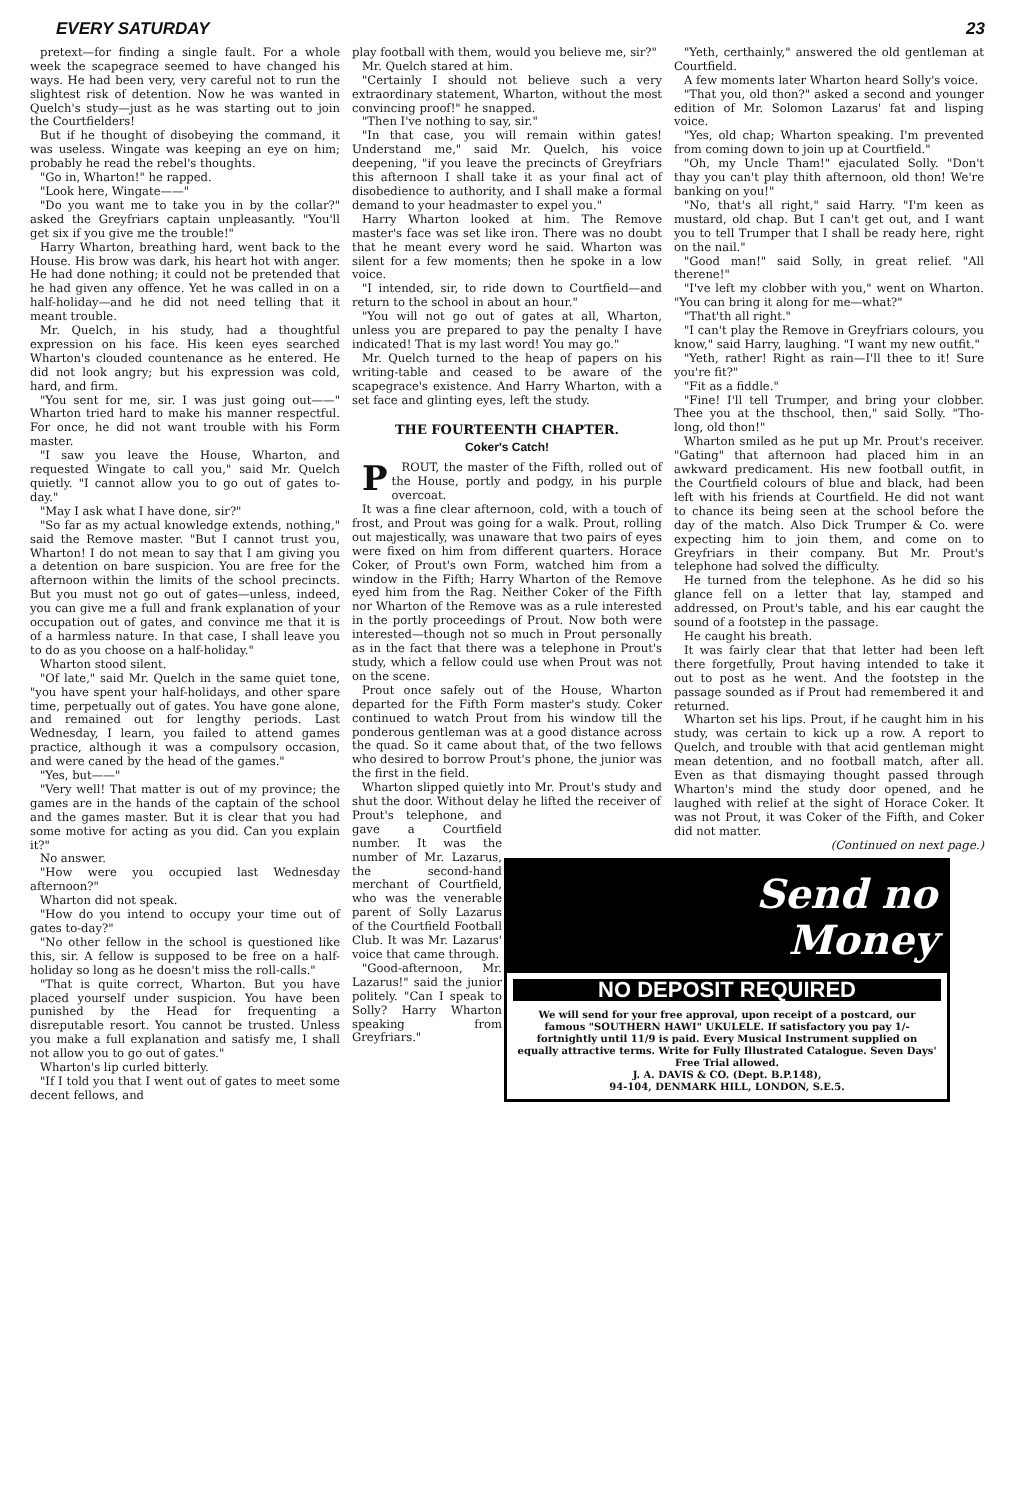EVERY SATURDAY 23
pretext—for finding a single fault. For a whole week the scapegrace seemed to have changed his ways. He had been very, very careful not to run the slightest risk of detention. Now he was wanted in Quelch's study—just as he was starting out to join the Courtfielders!
But if he thought of disobeying the command, it was useless. Wingate was keeping an eye on him; probably he read the rebel's thoughts.
"Go in, Wharton!" he rapped.
"Look here, Wingate——"
"Do you want me to take you in by the collar?" asked the Greyfriars captain unpleasantly. "You'll get six if you give me the trouble!"
Harry Wharton, breathing hard, went back to the House. His brow was dark, his heart hot with anger. He had done nothing; it could not be pretended that he had given any offence. Yet he was called in on a half-holiday—and he did not need telling that it meant trouble.
Mr. Quelch, in his study, had a thoughtful expression on his face. His keen eyes searched Wharton's clouded countenance as he entered. He did not look angry; but his expression was cold, hard, and firm.
"You sent for me, sir. I was just going out——" Wharton tried hard to make his manner respectful. For once, he did not want trouble with his Form master.
"I saw you leave the House, Wharton, and requested Wingate to call you," said Mr. Quelch quietly. "I cannot allow you to go out of gates to-day."
"May I ask what I have done, sir?"
"So far as my actual knowledge extends, nothing," said the Remove master. "But I cannot trust you, Wharton! I do not mean to say that I am giving you a detention on bare suspicion. You are free for the afternoon within the limits of the school precincts. But you must not go out of gates—unless, indeed, you can give me a full and frank explanation of your occupation out of gates, and convince me that it is of a harmless nature. In that case, I shall leave you to do as you choose on a half-holiday."
Wharton stood silent.
"Of late," said Mr. Quelch in the same quiet tone, "you have spent your half-holidays, and other spare time, perpetually out of gates. You have gone alone, and remained out for lengthy periods. Last Wednesday, I learn, you failed to attend games practice, although it was a compulsory occasion, and were caned by the head of the games."
"Yes, but——"
"Very well! That matter is out of my province; the games are in the hands of the captain of the school and the games master. But it is clear that you had some motive for acting as you did. Can you explain it?"
No answer.
"How were you occupied last Wednesday afternoon?"
Wharton did not speak.
"How do you intend to occupy your time out of gates to-day?"
"No other fellow in the school is questioned like this, sir. A fellow is supposed to be free on a half-holiday so long as he doesn't miss the roll-calls."
"That is quite correct, Wharton. But you have placed yourself under suspicion. You have been punished by the Head for frequenting a disreputable resort. You cannot be trusted. Unless you make a full explanation and satisfy me, I shall not allow you to go out of gates."
Wharton's lip curled bitterly.
"If I told you that I went out of gates to meet some decent fellows, and
play football with them, would you believe me, sir?"
Mr. Quelch stared at him.
"Certainly I should not believe such a very extraordinary statement, Wharton, without the most convincing proof!" he snapped.
"Then I've nothing to say, sir."
"In that case, you will remain within gates! Understand me," said Mr. Quelch, his voice deepening, "if you leave the precincts of Greyfriars this afternoon I shall take it as your final act of disobedience to authority, and I shall make a formal demand to your headmaster to expel you."
Harry Wharton looked at him. The Remove master's face was set like iron. There was no doubt that he meant every word he said. Wharton was silent for a few moments; then he spoke in a low voice.
"I intended, sir, to ride down to Courtfield—and return to the school in about an hour."
"You will not go out of gates at all, Wharton, unless you are prepared to pay the penalty I have indicated! That is my last word! You may go."
Mr. Quelch turned to the heap of papers on his writing-table and ceased to be aware of the scapegrace's existence. And Harry Wharton, with a set face and glinting eyes, left the study.
THE FOURTEENTH CHAPTER.
Coker's Catch!
PROUT, the master of the Fifth, rolled out of the House, portly and podgy, in his purple overcoat.
It was a fine clear afternoon, cold, with a touch of frost, and Prout was going for a walk. Prout, rolling out majestically, was unaware that two pairs of eyes were fixed on him from different quarters. Horace Coker, of Prout's own Form, watched him from a window in the Fifth; Harry Wharton of the Remove eyed him from the Rag. Neither Coker of the Fifth nor Wharton of the Remove was as a rule interested in the portly proceedings of Prout. Now both were interested—though not so much in Prout personally as in the fact that there was a telephone in Prout's study, which a fellow could use when Prout was not on the scene.
Prout once safely out of the House, Wharton departed for the Fifth Form master's study. Coker continued to watch Prout from his window till the ponderous gentleman was at a good distance across the quad. So it came about that, of the two fellows who desired to borrow Prout's phone, the junior was the first in the field.
Wharton slipped quietly into Mr. Prout's study and shut the door. Without delay he lifted the receiver of
Prout's telephone, and gave a Courtfield number. It was the number of Mr. Lazarus, the second-hand merchant of Courtfield, who was the venerable parent of Solly Lazarus of the Courtfield Football Club. It was Mr. Lazarus' voice that came through.
"Good-afternoon, Mr. Lazarus!" said the junior politely. "Can I speak to Solly? Harry Wharton speaking from Greyfriars."
"Yeth, certhainly," answered the old gentleman at Courtfield.
A few moments later Wharton heard Solly's voice.
"That you, old thon?" asked a second and younger edition of Mr. Solomon Lazarus' fat and lisping voice.
"Yes, old chap; Wharton speaking. I'm prevented from coming down to join up at Courtfield."
"Oh, my Uncle Tham!" ejaculated Solly. "Don't thay you can't play thith afternoon, old thon! We're banking on you!"
"No, that's all right," said Harry. "I'm keen as mustard, old chap. But I can't get out, and I want you to tell Trumper that I shall be ready here, right on the nail."
"Good man!" said Solly, in great relief. "All therene!"
"I've left my clobber with you," went on Wharton. "You can bring it along for me—what?"
"That'th all right."
"I can't play the Remove in Greyfriars colours, you know," said Harry, laughing. "I want my new outfit."
"Yeth, rather! Right as rain—I'll thee to it! Sure you're fit?"
"Fit as a fiddle."
"Fine! I'll tell Trumper, and bring your clobber. Thee you at the thschool, then," said Solly. "Tho-long, old thon!"
Wharton smiled as he put up Mr. Prout's receiver. "Gating" that afternoon had placed him in an awkward predicament. His new football outfit, in the Courtfield colours of blue and black, had been left with his friends at Courtfield. He did not want to chance its being seen at the school before the day of the match. Also Dick Trumper & Co. were expecting him to join them, and come on to Greyfriars in their company. But Mr. Prout's telephone had solved the difficulty.
He turned from the telephone. As he did so his glance fell on a letter that lay, stamped and addressed, on Prout's table, and his ear caught the sound of a footstep in the passage.
He caught his breath.
It was fairly clear that that letter had been left there forgetfully, Prout having intended to take it out to post as he went. And the footstep in the passage sounded as if Prout had remembered it and returned.
Wharton set his lips. Prout, if he caught him in his study, was certain to kick up a row. A report to Quelch, and trouble with that acid gentleman might mean detention, and no football match, after all. Even as that dismaying thought passed through Wharton's mind the study door opened, and he laughed with relief at the sight of Horace Coker. It was not Prout, it was Coker of the Fifth, and Coker did not matter.
(Continued on next page.)
Send no
Money
NO DEPOSIT REQUIRED
We will send for your free approval, upon receipt of a postcard, our famous "SOUTHERN HAWI" UKULELE. If satisfactory you pay 1/- fortnightly until 11/9 is paid. Every Musical Instrument supplied on equally attractive terms. Write for Fully Illustrated Catalogue. Seven Days' Free Trial allowed.
J. A. DAVIS & CO. (Dept. B.P.148),
94-104, DENMARK HILL, LONDON, S.E.5.